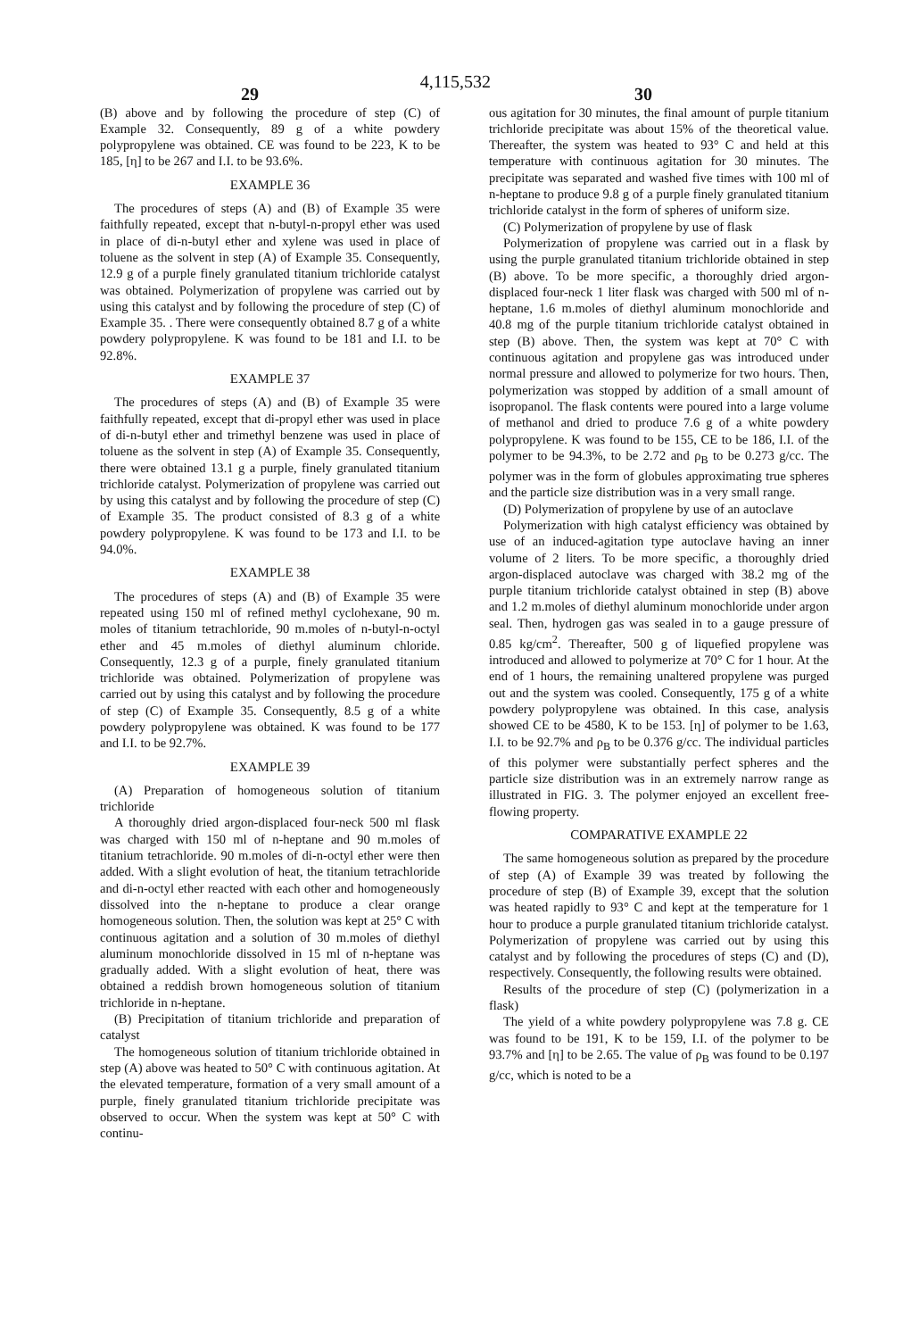4,115,532
29 30
(B) above and by following the procedure of step (C) of Example 32. Consequently, 89 g of a white powdery polypropylene was obtained. CE was found to be 223, K to be 185, [η] to be 267 and I.I. to be 93.6%.
EXAMPLE 36
The procedures of steps (A) and (B) of Example 35 were faithfully repeated, except that n-butyl-n-propyl ether was used in place of di-n-butyl ether and xylene was used in place of toluene as the solvent in step (A) of Example 35. Consequently, 12.9 g of a purple finely granulated titanium trichloride catalyst was obtained. Polymerization of propylene was carried out by using this catalyst and by following the procedure of step (C) of Example 35. . There were consequently obtained 8.7 g of a white powdery polypropylene. K was found to be 181 and I.I. to be 92.8%.
EXAMPLE 37
The procedures of steps (A) and (B) of Example 35 were faithfully repeated, except that di-propyl ether was used in place of di-n-butyl ether and trimethyl benzene was used in place of toluene as the solvent in step (A) of Example 35. Consequently, there were obtained 13.1 g a purple, finely granulated titanium trichloride catalyst. Polymerization of propylene was carried out by using this catalyst and by following the procedure of step (C) of Example 35. The product consisted of 8.3 g of a white powdery polypropylene. K was found to be 173 and I.I. to be 94.0%.
EXAMPLE 38
The procedures of steps (A) and (B) of Example 35 were repeated using 150 ml of refined methyl cyclohexane, 90 m. moles of titanium tetrachloride, 90 m.moles of n-butyl-n-octyl ether and 45 m.moles of diethyl aluminum chloride. Consequently, 12.3 g of a purple, finely granulated titanium trichloride was obtained. Polymerization of propylene was carried out by using this catalyst and by following the procedure of step (C) of Example 35. Consequently, 8.5 g of a white powdery polypropylene was obtained. K was found to be 177 and I.I. to be 92.7%.
EXAMPLE 39
(A) Preparation of homogeneous solution of titanium trichloride
A thoroughly dried argon-displaced four-neck 500 ml flask was charged with 150 ml of n-heptane and 90 m.moles of titanium tetrachloride. 90 m.moles of di-n-octyl ether were then added. With a slight evolution of heat, the titanium tetrachloride and di-n-octyl ether reacted with each other and homogeneously dissolved into the n-heptane to produce a clear orange homogeneous solution. Then, the solution was kept at 25° C with continuous agitation and a solution of 30 m.moles of diethyl aluminum monochloride dissolved in 15 ml of n-heptane was gradually added. With a slight evolution of heat, there was obtained a reddish brown homogeneous solution of titanium trichloride in n-heptane.
(B) Precipitation of titanium trichloride and preparation of catalyst
The homogeneous solution of titanium trichloride obtained in step (A) above was heated to 50° C with continuous agitation. At the elevated temperature, formation of a very small amount of a purple, finely granulated titanium trichloride precipitate was observed to occur. When the system was kept at 50° C with continu-
ous agitation for 30 minutes, the final amount of purple titanium trichloride precipitate was about 15% of the theoretical value. Thereafter, the system was heated to 93° C and held at this temperature with continuous agitation for 30 minutes. The precipitate was separated and washed five times with 100 ml of n-heptane to produce 9.8 g of a purple finely granulated titanium trichloride catalyst in the form of spheres of uniform size.
(C) Polymerization of propylene by use of flask
Polymerization of propylene was carried out in a flask by using the purple granulated titanium trichloride obtained in step (B) above. To be more specific, a thoroughly dried argon-displaced four-neck 1 liter flask was charged with 500 ml of n-heptane, 1.6 m.moles of diethyl aluminum monochloride and 40.8 mg of the purple titanium trichloride catalyst obtained in step (B) above. Then, the system was kept at 70° C with continuous agitation and propylene gas was introduced under normal pressure and allowed to polymerize for two hours. Then, polymerization was stopped by addition of a small amount of isopropanol. The flask contents were poured into a large volume of methanol and dried to produce 7.6 g of a white powdery polypropylene. K was found to be 155, CE to be 186, I.I. of the polymer to be 94.3%, to be 2.72 and ρ<sub>B</sub> to be 0.273 g/cc. The polymer was in the form of globules approximating true spheres and the particle size distribution was in a very small range.
(D) Polymerization of propylene by use of an autoclave
Polymerization with high catalyst efficiency was obtained by use of an induced-agitation type autoclave having an inner volume of 2 liters. To be more specific, a thoroughly dried argon-displaced autoclave was charged with 38.2 mg of the purple titanium trichloride catalyst obtained in step (B) above and 1.2 m.moles of diethyl aluminum monochloride under argon seal. Then, hydrogen gas was sealed in to a gauge pressure of 0.85 kg/cm<sup>2</sup>. Thereafter, 500 g of liquefied propylene was introduced and allowed to polymerize at 70° C for 1 hour. At the end of 1 hours, the remaining unaltered propylene was purged out and the system was cooled. Consequently, 175 g of a white powdery polypropylene was obtained. In this case, analysis showed CE to be 4580, K to be 153. [η] of polymer to be 1.63, I.I. to be 92.7% and ρ<sub>B</sub> to be 0.376 g/cc. The individual particles of this polymer were substantially perfect spheres and the particle size distribution was in an extremely narrow range as illustrated in FIG. 3. The polymer enjoyed an excellent free-flowing property.
COMPARATIVE EXAMPLE 22
The same homogeneous solution as prepared by the procedure of step (A) of Example 39 was treated by following the procedure of step (B) of Example 39, except that the solution was heated rapidly to 93° C and kept at the temperature for 1 hour to produce a purple granulated titanium trichloride catalyst. Polymerization of propylene was carried out by using this catalyst and by following the procedures of steps (C) and (D), respectively. Consequently, the following results were obtained.
Results of the procedure of step (C) (polymerization in a flask)
The yield of a white powdery polypropylene was 7.8 g. CE was found to be 191, K to be 159, I.I. of the polymer to be 93.7% and [η] to be 2.65. The value of ρ<sub>B</sub> was found to be 0.197 g/cc, which is noted to be a